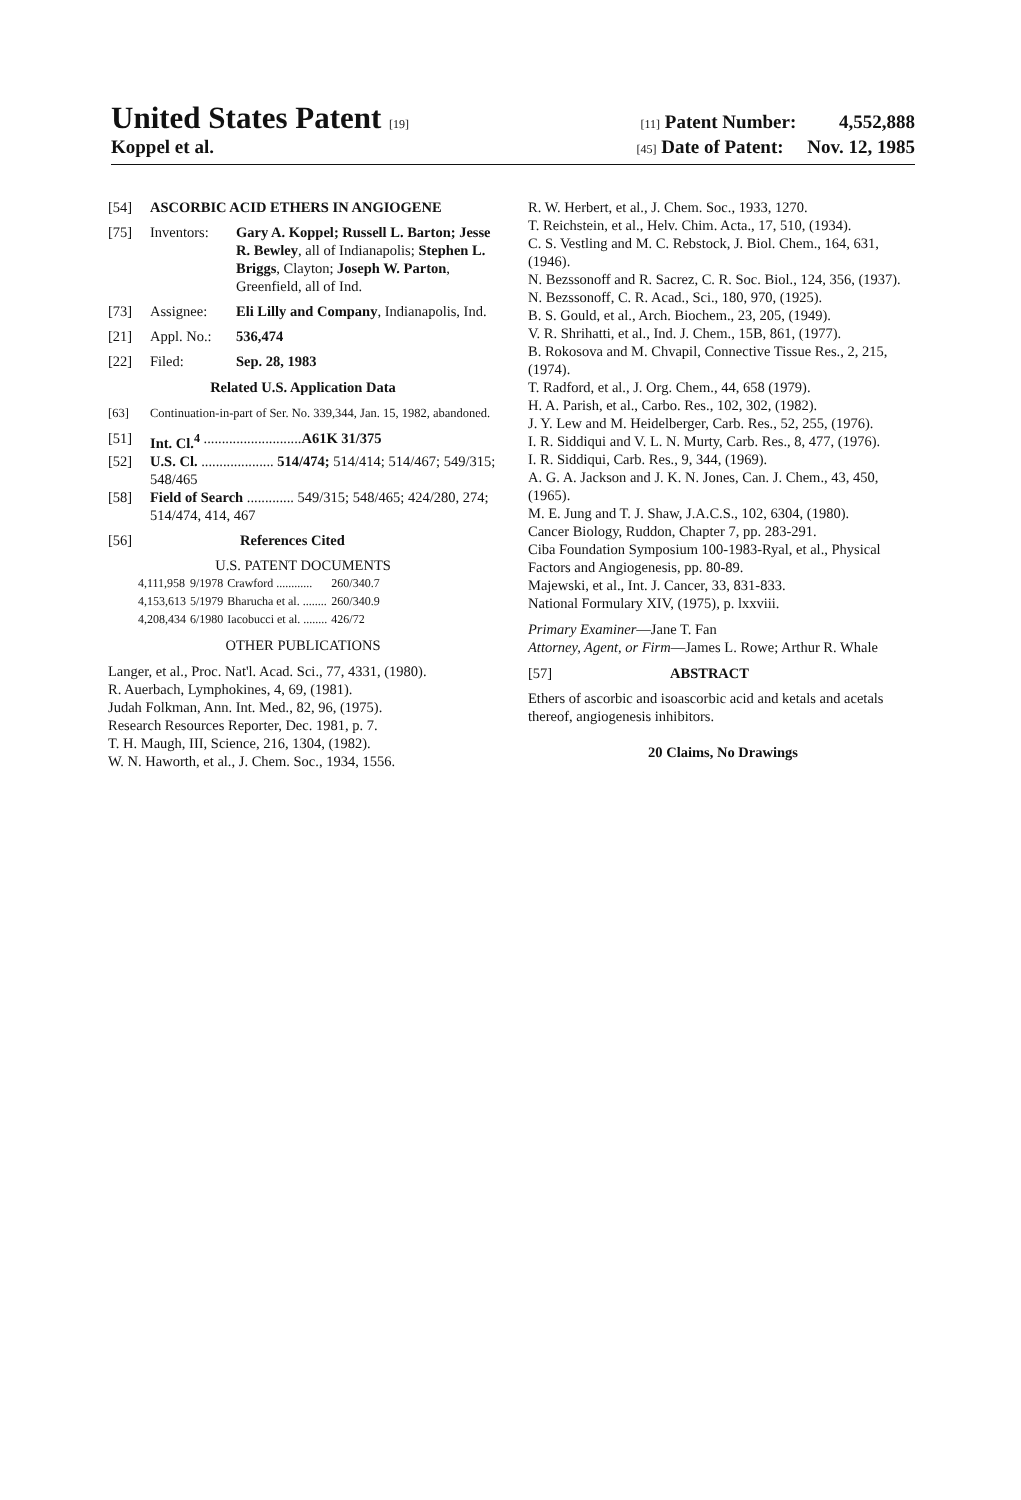United States Patent [19] [11] Patent Number: 4,552,888
Koppel et al. [45] Date of Patent: Nov. 12, 1985
[54] ASCORBIC ACID ETHERS IN ANGIOGENE
[75] Inventors: Gary A. Koppel; Russell L. Barton; Jesse R. Bewley, all of Indianapolis; Stephen L. Briggs, Clayton; Joseph W. Parton, Greenfield, all of Ind.
[73] Assignee: Eli Lilly and Company, Indianapolis, Ind.
[21] Appl. No.: 536,474
[22] Filed: Sep. 28, 1983
Related U.S. Application Data
[63] Continuation-in-part of Ser. No. 339,344, Jan. 15, 1982, abandoned.
[51] Int. Cl.<sup>4</sup> ........................... A61K 31/375
[52] U.S. Cl. .................... 514/474; 514/414; 514/467; 549/315; 548/465
[58] Field of Search ............. 549/315; 548/465; 424/280, 274; 514/474, 414, 467
[56] References Cited
U.S. PATENT DOCUMENTS
| 4,111,958 | 9/1978 | Crawford ............ | 260/340.7 |
| 4,153,613 | 5/1979 | Bharucha et al. ........ | 260/340.9 |
| 4,208,434 | 6/1980 | Iacobucci et al. ........ | 426/72 |
OTHER PUBLICATIONS
Langer, et al., Proc. Nat'l. Acad. Sci., 77, 4331, (1980).
R. Auerbach, Lymphokines, 4, 69, (1981).
Judah Folkman, Ann. Int. Med., 82, 96, (1975).
Research Resources Reporter, Dec. 1981, p. 7.
T. H. Maugh, III, Science, 216, 1304, (1982).
W. N. Haworth, et al., J. Chem. Soc., 1934, 1556.
R. W. Herbert, et al., J. Chem. Soc., 1933, 1270.
T. Reichstein, et al., Helv. Chim. Acta., 17, 510, (1934).
C. S. Vestling and M. C. Rebstock, J. Biol. Chem., 164, 631, (1946).
N. Bezssonoff and R. Sacrez, C. R. Soc. Biol., 124, 356, (1937).
N. Bezssonoff, C. R. Acad., Sci., 180, 970, (1925).
B. S. Gould, et al., Arch. Biochem., 23, 205, (1949).
V. R. Shrihatti, et al., Ind. J. Chem., 15B, 861, (1977).
B. Rokosova and M. Chvapil, Connective Tissue Res., 2, 215, (1974).
T. Radford, et al., J. Org. Chem., 44, 658 (1979).
H. A. Parish, et al., Carbo. Res., 102, 302, (1982).
J. Y. Lew and M. Heidelberger, Carb. Res., 52, 255, (1976).
I. R. Siddiqui and V. L. N. Murty, Carb. Res., 8, 477, (1976).
I. R. Siddiqui, Carb. Res., 9, 344, (1969).
A. G. A. Jackson and J. K. N. Jones, Can. J. Chem., 43, 450, (1965).
M. E. Jung and T. J. Shaw, J.A.C.S., 102, 6304, (1980).
Cancer Biology, Ruddon, Chapter 7, pp. 283-291.
Ciba Foundation Symposium 100-1983-Ryal, et al., Physical Factors and Angiogenesis, pp. 80-89.
Majewski, et al., Int. J. Cancer, 33, 831-833.
National Formulary XIV, (1975), p. lxxviii.
Primary Examiner—Jane T. Fan
Attorney, Agent, or Firm—James L. Rowe; Arthur R. Whale
[57] ABSTRACT
Ethers of ascorbic and isoascorbic acid and ketals and acetals thereof, angiogenesis inhibitors.
20 Claims, No Drawings